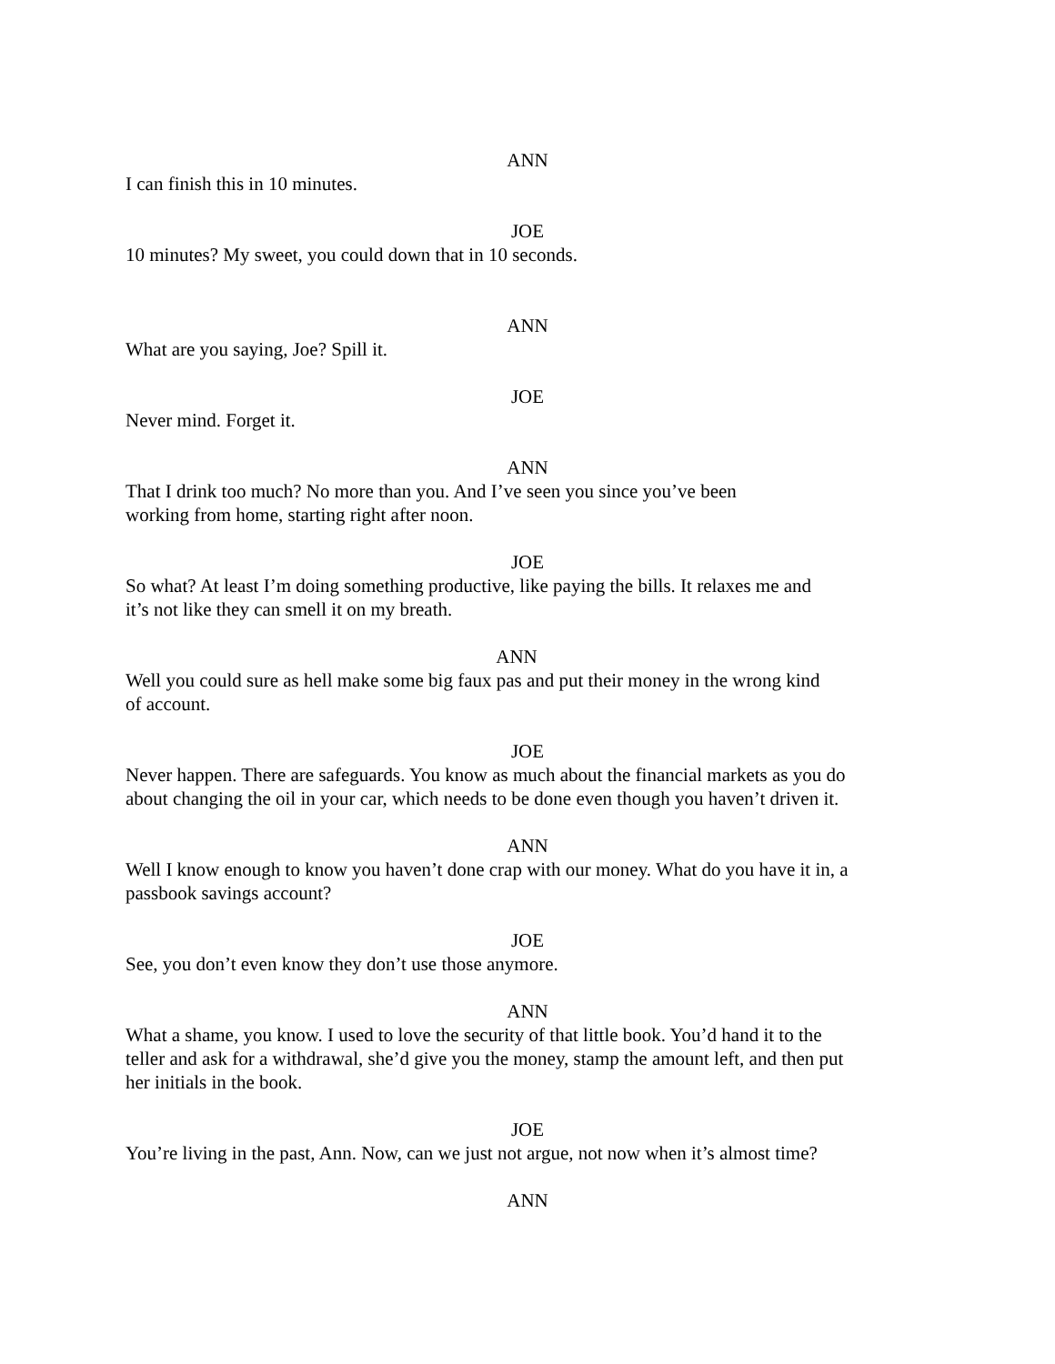ANN
I can finish this in 10 minutes.
JOE
10 minutes? My sweet, you could down that in 10 seconds.
ANN
What are you saying, Joe? Spill it.
JOE
Never mind. Forget it.
ANN
That I drink too much? No more than you. And I’ve seen you since you’ve been
working from home, starting right after noon.
JOE
So what? At least I’m doing something productive, like paying the bills. It relaxes me and
it’s not like they can smell it on my breath.
ANN
Well you could sure as hell make some big faux pas and put their money in the wrong kind
of account.
JOE
Never happen. There are safeguards. You know as much about the financial markets as you do
about changing the oil in your car, which needs to be done even though you haven’t driven it.
ANN
Well I know enough to know you haven’t done crap with our money. What do you have it in, a
passbook savings account?
JOE
See, you don’t even know they don’t use those anymore.
ANN
What a shame, you know. I used to love the security of that little book. You’d hand it to the
teller and ask for a withdrawal, she’d give you the money, stamp the amount left, and then put
her initials in the book.
JOE
You’re living in the past, Ann. Now, can we just not argue, not now when it’s almost time?
ANN